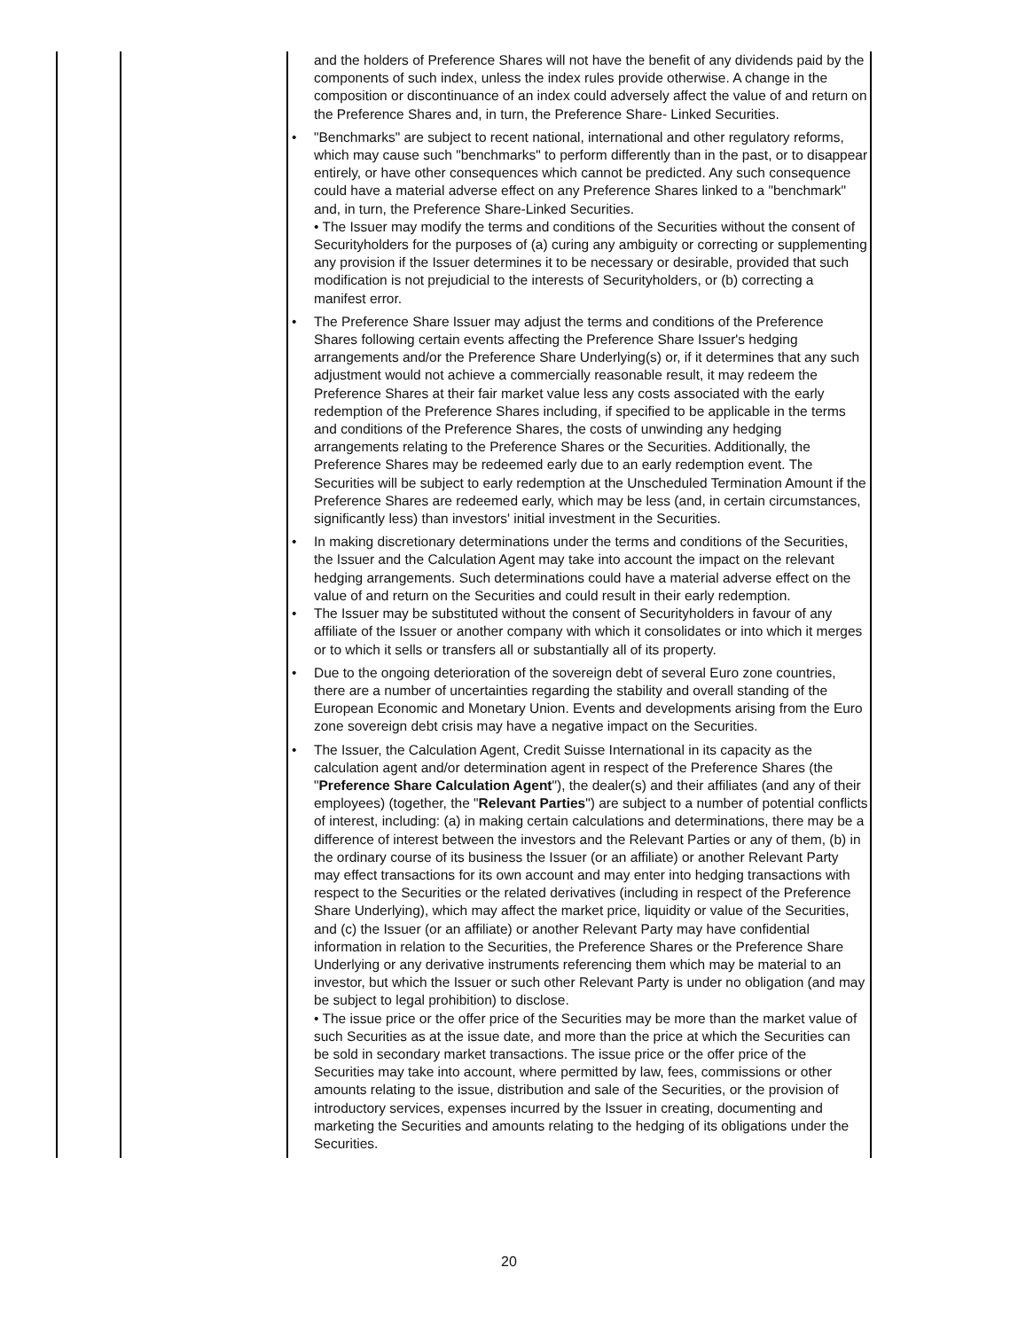| | | and the holders of Preference Shares will not have the benefit of any dividends paid by the components of such index, unless the index rules provide otherwise. A change in the composition or discontinuance of an index could adversely affect the value of and return on the Preference Shares and, in turn, the Preference Share- Linked Securities. • "Benchmarks" are subject to recent national, international and other regulatory reforms, which may cause such "benchmarks" to perform differently than in the past, or to disappear entirely, or have other consequences which cannot be predicted. Any such consequence could have a material adverse effect on any Preference Shares linked to a "benchmark" and, in turn, the Preference Share-Linked Securities. • The Issuer may modify the terms and conditions of the Securities without the consent of Securityholders for the purposes of (a) curing any ambiguity or correcting or supplementing any provision if the Issuer determines it to be necessary or desirable, provided that such modification is not prejudicial to the interests of Securityholders, or (b) correcting a manifest error. • The Preference Share Issuer may adjust the terms and conditions of the Preference Shares following certain events affecting the Preference Share Issuer's hedging arrangements and/or the Preference Share Underlying(s) or, if it determines that any such adjustment would not achieve a commercially reasonable result, it may redeem the Preference Shares at their fair market value less any costs associated with the early redemption of the Preference Shares including, if specified to be applicable in the terms and conditions of the Preference Shares, the costs of unwinding any hedging arrangements relating to the Preference Shares or the Securities. Additionally, the Preference Shares may be redeemed early due to an early redemption event. The Securities will be subject to early redemption at the Unscheduled Termination Amount if the Preference Shares are redeemed early, which may be less (and, in certain circumstances, significantly less) than investors' initial investment in the Securities. • In making discretionary determinations under the terms and conditions of the Securities, the Issuer and the Calculation Agent may take into account the impact on the relevant hedging arrangements. Such determinations could have a material adverse effect on the value of and return on the Securities and could result in their early redemption. • The Issuer may be substituted without the consent of Securityholders in favour of any affiliate of the Issuer or another company with which it consolidates or into which it merges or to which it sells or transfers all or substantially all of its property. • Due to the ongoing deterioration of the sovereign debt of several Euro zone countries, there are a number of uncertainties regarding the stability and overall standing of the European Economic and Monetary Union. Events and developments arising from the Euro zone sovereign debt crisis may have a negative impact on the Securities. • The Issuer, the Calculation Agent, Credit Suisse International in its capacity as the calculation agent and/or determination agent in respect of the Preference Shares (the " Preference Share Calculation Agent "), the dealer(s) and their affiliates (and any of their employees) (together, the " Relevant Parties ") are subject to a number of potential conflicts of interest, including: (a) in making certain calculations and determinations, there may be a difference of interest between the investors and the Relevant Parties or any of them, (b) in the ordinary course of its business the Issuer (or an affiliate) or another Relevant Party may effect transactions for its own account and may enter into hedging transactions with respect to the Securities or the related derivatives (including in respect of the Preference Share Underlying), which may affect the market price, liquidity or value of the Securities, and (c) the Issuer (or an affiliate) or another Relevant Party may have confidential information in relation to the Securities, the Preference Shares or the Preference Share Underlying or any derivative instruments referencing them which may be material to an investor, but which the Issuer or such other Relevant Party is under no obligation (and may be subject to legal prohibition) to disclose. • The issue price or the offer price of the Securities may be more than the market value of such Securities as at the issue date, and more than the price at which the Securities can be sold in secondary market transactions. The issue price or the offer price of the Securities may take into account, where permitted by law, fees, commissions or other amounts relating to the issue, distribution and sale of the Securities, or the provision of introductory services, expenses incurred by the Issuer in creating, documenting and marketing the Securities and amounts relating to the hedging of its obligations under the Securities. |
20